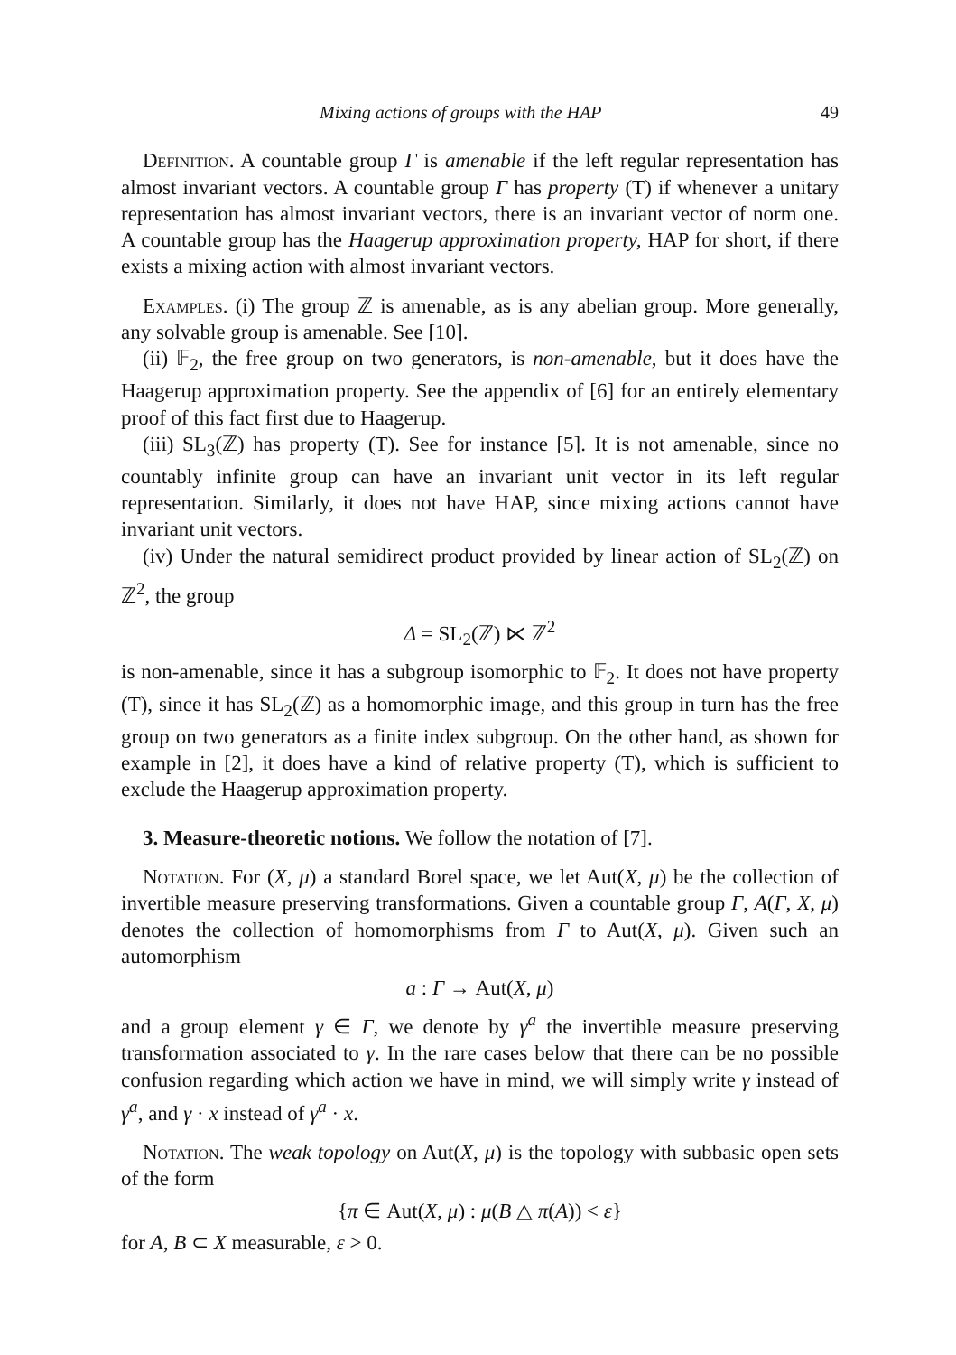Mixing actions of groups with the HAP 49
Definition. A countable group Γ is amenable if the left regular representation has almost invariant vectors. A countable group Γ has property (T) if whenever a unitary representation has almost invariant vectors, there is an invariant vector of norm one. A countable group has the Haagerup approximation property, HAP for short, if there exists a mixing action with almost invariant vectors.
Examples. (i) The group ℤ is amenable, as is any abelian group. More generally, any solvable group is amenable. See [10].
(ii) 𝔽<sub>2</sub>, the free group on two generators, is non-amenable, but it does have the Haagerup approximation property. See the appendix of [6] for an entirely elementary proof of this fact first due to Haagerup.
(iii) SL<sub>3</sub>(ℤ) has property (T). See for instance [5]. It is not amenable, since no countably infinite group can have an invariant unit vector in its left regular representation. Similarly, it does not have HAP, since mixing actions cannot have invariant unit vectors.
(iv) Under the natural semidirect product provided by linear action of SL<sub>2</sub>(ℤ) on ℤ<sup>2</sup>, the group
Δ = SL<sub>2</sub>(ℤ) ⋉ ℤ<sup>2</sup>
is non-amenable, since it has a subgroup isomorphic to 𝔽<sub>2</sub>. It does not have property (T), since it has SL<sub>2</sub>(ℤ) as a homomorphic image, and this group in turn has the free group on two generators as a finite index subgroup. On the other hand, as shown for example in [2], it does have a kind of relative property (T), which is sufficient to exclude the Haagerup approximation property.
3. Measure-theoretic notions. We follow the notation of [7].
Notation. For (X, μ) a standard Borel space, we let Aut(X, μ) be the collection of invertible measure preserving transformations. Given a countable group Γ, A(Γ, X, μ) denotes the collection of homomorphisms from Γ to Aut(X, μ). Given such an automorphism
a : Γ → Aut(X, μ)
and a group element γ ∈ Γ, we denote by γ<sup>a</sup> the invertible measure preserving transformation associated to γ. In the rare cases below that there can be no possible confusion regarding which action we have in mind, we will simply write γ instead of γ<sup>a</sup>, and γ · x instead of γ<sup>a</sup> · x.
Notation. The weak topology on Aut(X, μ) is the topology with subbasic open sets of the form
{π ∈ Aut(X, μ) : μ(B △ π(A)) < ε}
for A, B ⊂ X measurable, ε > 0.